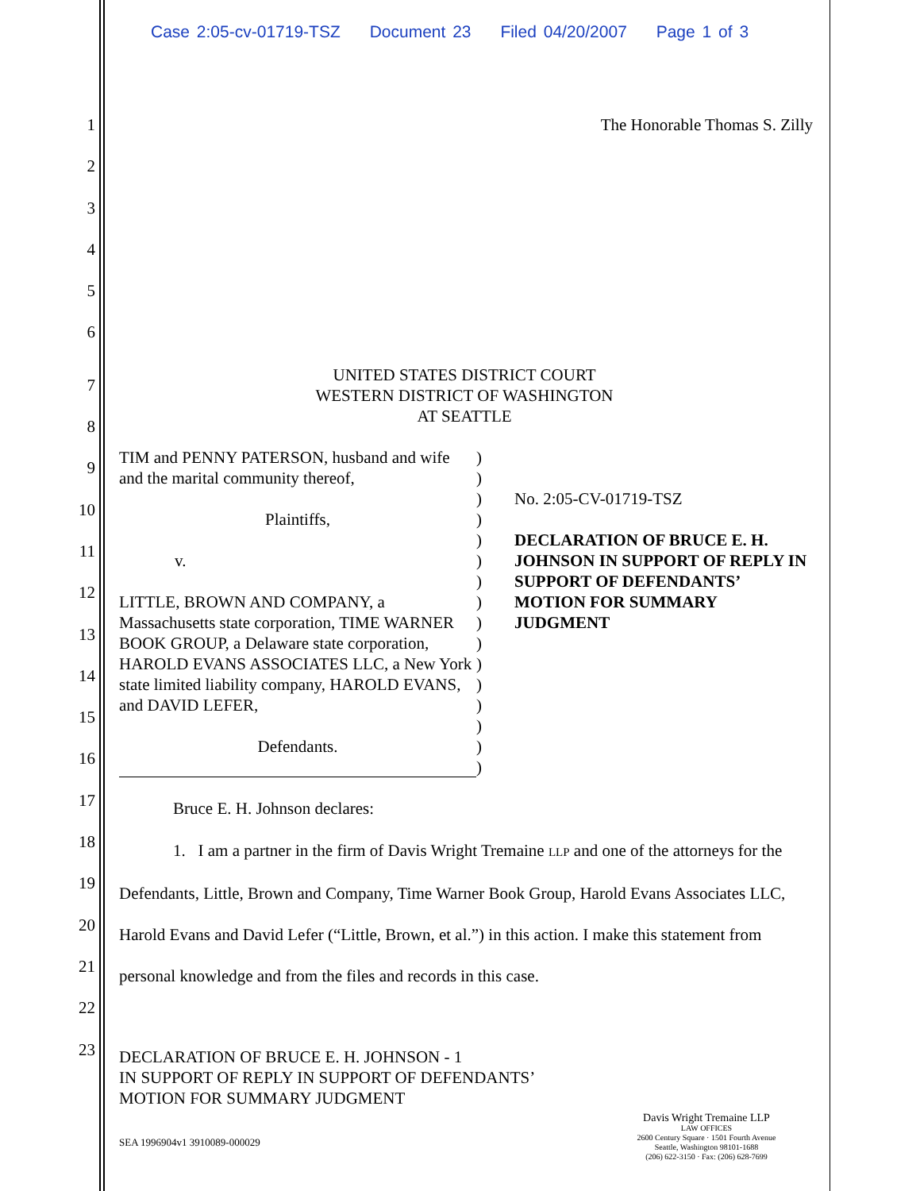Case 2:05-cv-01719-TSZ Document 23 Filed 04/20/2007 Page 1 of 3
1 The Honorable Thomas S. Zilly
2
3
4
5
6
7
8
9
10
11
12
13
14
15
16
17
18
19
20
21
22
23
UNITED STATES DISTRICT COURT
WESTERN DISTRICT OF WASHINGTON
AT SEATTLE
| TIM and PENNY PATERSON, husband and wife and the marital community thereof, Plaintiffs, v. LITTLE, BROWN AND COMPANY, a Massachusetts state corporation, TIME WARNER BOOK GROUP, a Delaware state corporation, HAROLD EVANS ASSOCIATES LLC, a New York state limited liability company, HAROLD EVANS, and DAVID LEFER, Defendants. | ) ) ) ) ) ) ) ) ) ) ) ) ) ) ) ) | No. 2:05-CV-01719-TSZ DECLARATION OF BRUCE E. H. JOHNSON IN SUPPORT OF REPLY IN SUPPORT OF DEFENDANTS’ MOTION FOR SUMMARY JUDGMENT |
Bruce E. H. Johnson declares:
1. I am a partner in the firm of Davis Wright Tremaine LLP and one of the attorneys for the Defendants, Little, Brown and Company, Time Warner Book Group, Harold Evans Associates LLC, Harold Evans and David Lefer (“Little, Brown, et al.”) in this action. I make this statement from personal knowledge and from the files and records in this case.
DECLARATION OF BRUCE E. H. JOHNSON - 1
IN SUPPORT OF REPLY IN SUPPORT OF DEFENDANTS’
MOTION FOR SUMMARY JUDGMENT
SEA 1996904v1 3910089-000029
Davis Wright Tremaine LLP
LAW OFFICES
2600 Century Square · 1501 Fourth Avenue
Seattle, Washington 98101-1688
(206) 622-3150 · Fax: (206) 628-7699